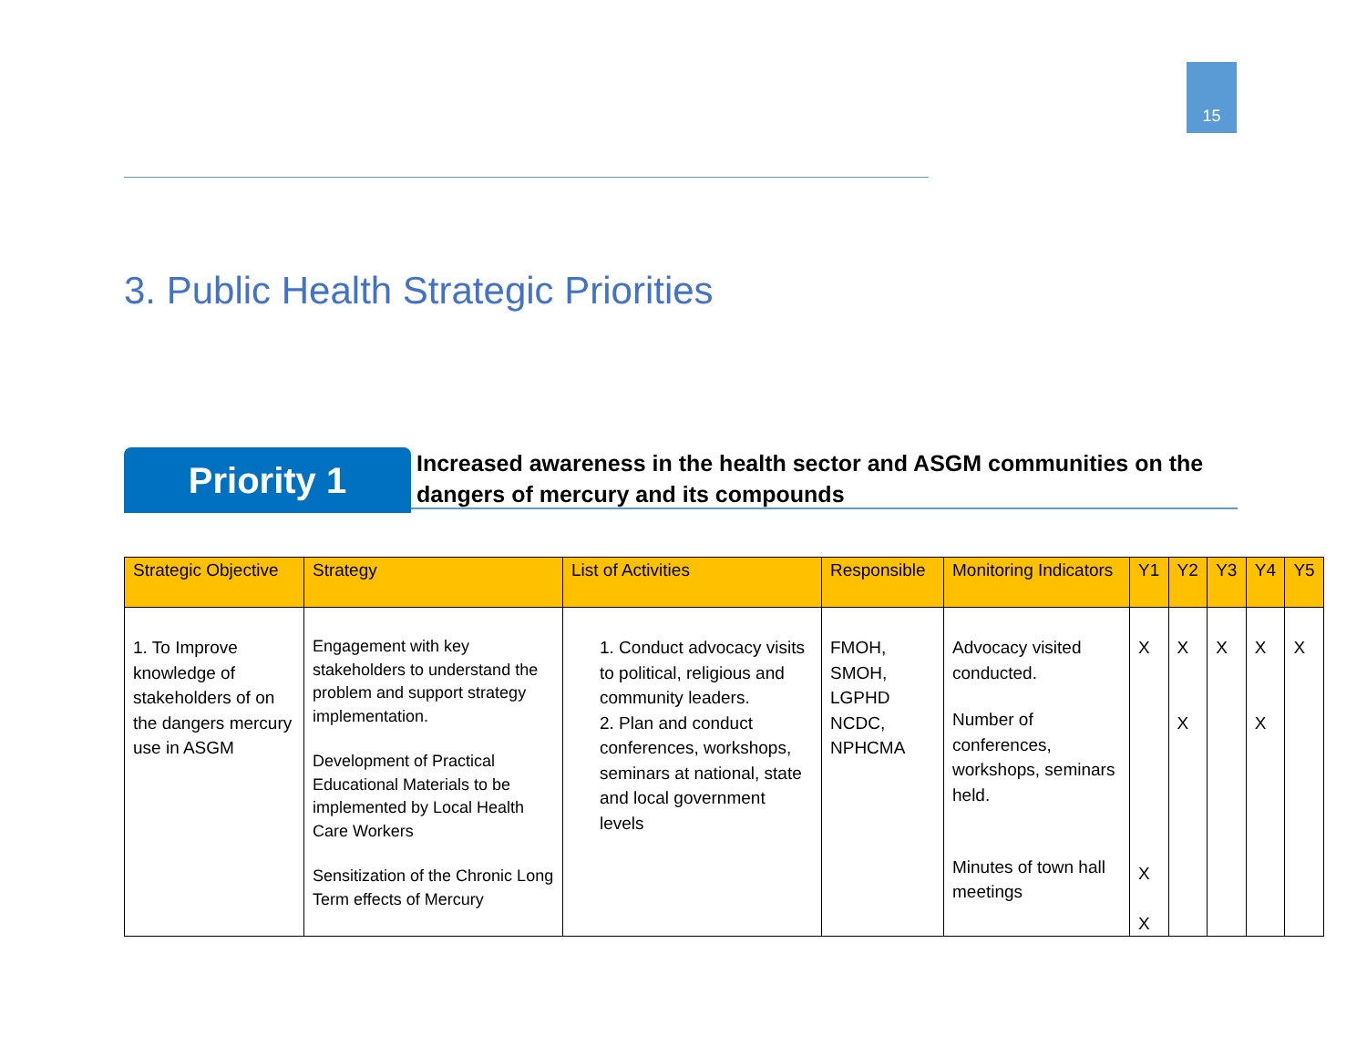15
3. Public Health Strategic Priorities
Priority 1
Increased awareness in the health sector and ASGM communities on the dangers of mercury and its compounds
| Strategic Objective | Strategy | List of Activities | Responsible | Monitoring Indicators | Y1 | Y2 | Y3 | Y4 | Y5 |
| --- | --- | --- | --- | --- | --- | --- | --- | --- | --- |
| 1. To Improve knowledge of stakeholders of on the dangers mercury use in ASGM | Engagement with key stakeholders to understand the problem and support strategy implementation. Development of Practical Educational Materials to be implemented by Local Health Care Workers Sensitization of the Chronic Long Term effects of Mercury | 1. Conduct advocacy visits to political, religious and community leaders. 2. Plan and conduct conferences, workshops, seminars at national, state and local government levels | FMOH, SMOH, LGPHD NCDC, NPHCMA | Advocacy visited conducted. Number of conferences, workshops, seminars held. Minutes of town hall meetings | X X X | X X | X | X X | X |